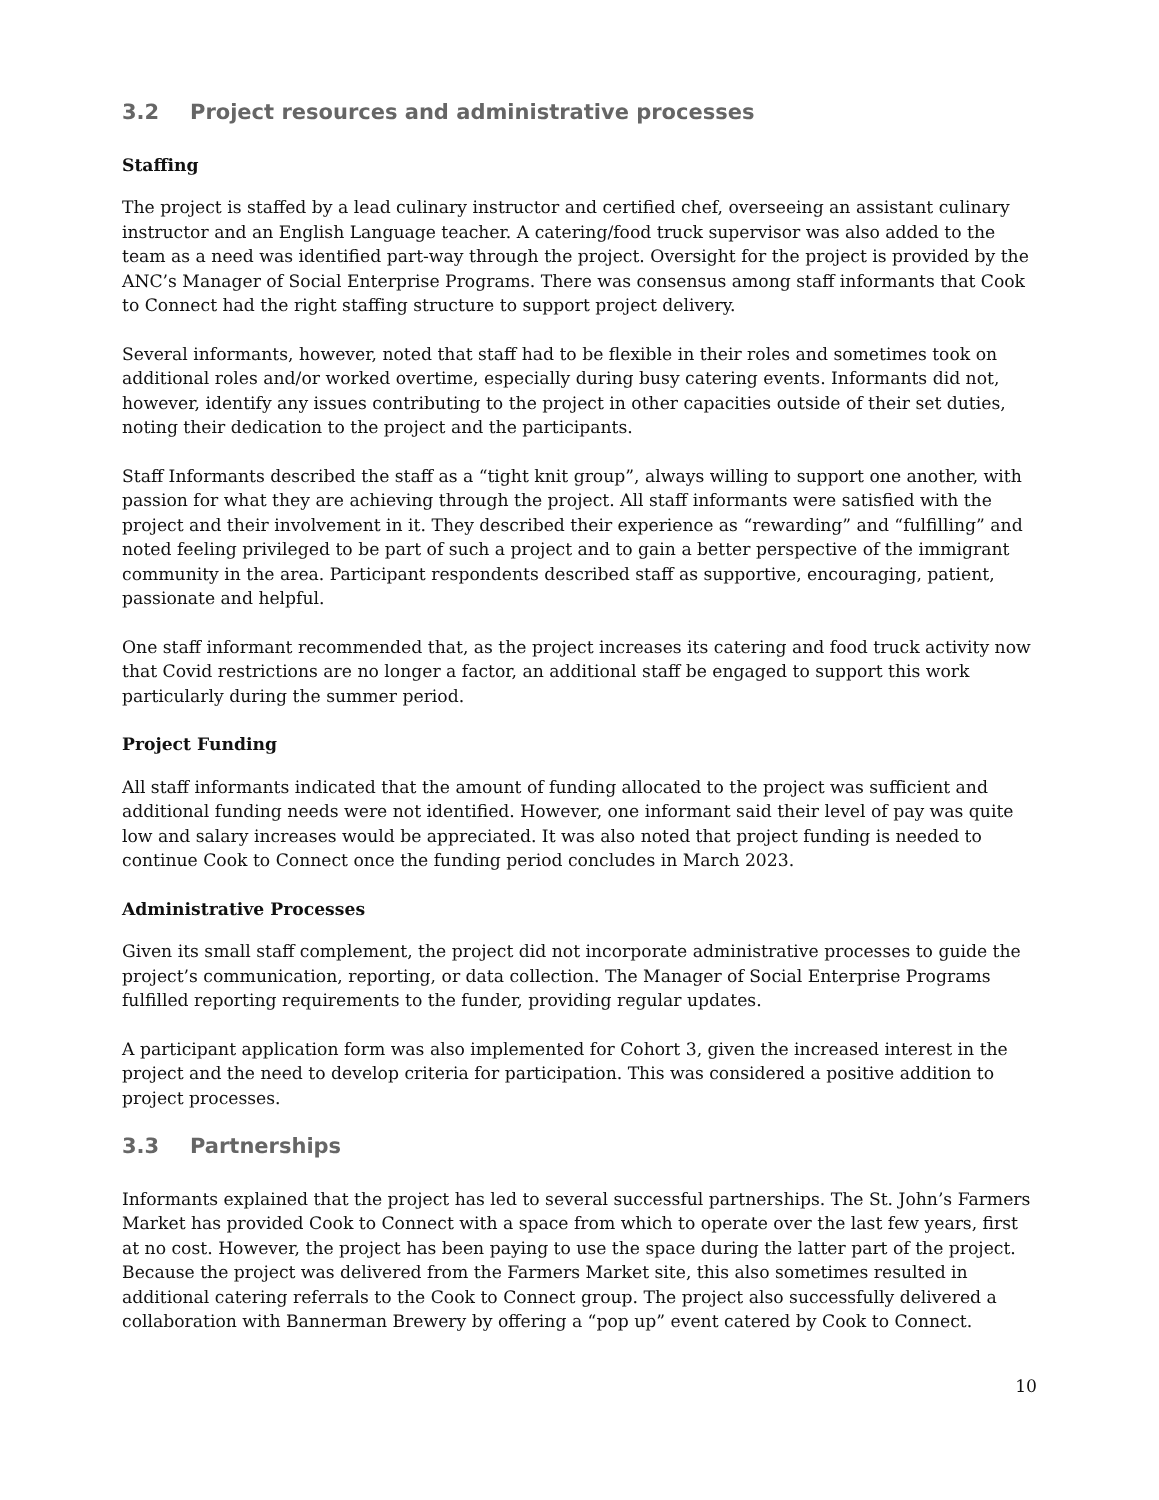3.2 Project resources and administrative processes
Staffing
The project is staffed by a lead culinary instructor and certified chef, overseeing an assistant culinary instructor and an English Language teacher. A catering/food truck supervisor was also added to the team as a need was identified part-way through the project. Oversight for the project is provided by the ANC’s Manager of Social Enterprise Programs. There was consensus among staff informants that Cook to Connect had the right staffing structure to support project delivery.
Several informants, however, noted that staff had to be flexible in their roles and sometimes took on additional roles and/or worked overtime, especially during busy catering events. Informants did not, however, identify any issues contributing to the project in other capacities outside of their set duties, noting their dedication to the project and the participants.
Staff Informants described the staff as a “tight knit group”, always willing to support one another, with passion for what they are achieving through the project. All staff informants were satisfied with the project and their involvement in it. They described their experience as “rewarding” and “fulfilling” and noted feeling privileged to be part of such a project and to gain a better perspective of the immigrant community in the area. Participant respondents described staff as supportive, encouraging, patient, passionate and helpful.
One staff informant recommended that, as the project increases its catering and food truck activity now that Covid restrictions are no longer a factor, an additional staff be engaged to support this work particularly during the summer period.
Project Funding
All staff informants indicated that the amount of funding allocated to the project was sufficient and additional funding needs were not identified. However, one informant said their level of pay was quite low and salary increases would be appreciated. It was also noted that project funding is needed to continue Cook to Connect once the funding period concludes in March 2023.
Administrative Processes
Given its small staff complement, the project did not incorporate administrative processes to guide the project’s communication, reporting, or data collection. The Manager of Social Enterprise Programs fulfilled reporting requirements to the funder, providing regular updates.
A participant application form was also implemented for Cohort 3, given the increased interest in the project and the need to develop criteria for participation. This was considered a positive addition to project processes.
3.3 Partnerships
Informants explained that the project has led to several successful partnerships. The St. John’s Farmers Market has provided Cook to Connect with a space from which to operate over the last few years, first at no cost. However, the project has been paying to use the space during the latter part of the project. Because the project was delivered from the Farmers Market site, this also sometimes resulted in additional catering referrals to the Cook to Connect group. The project also successfully delivered a collaboration with Bannerman Brewery by offering a “pop up” event catered by Cook to Connect.
10